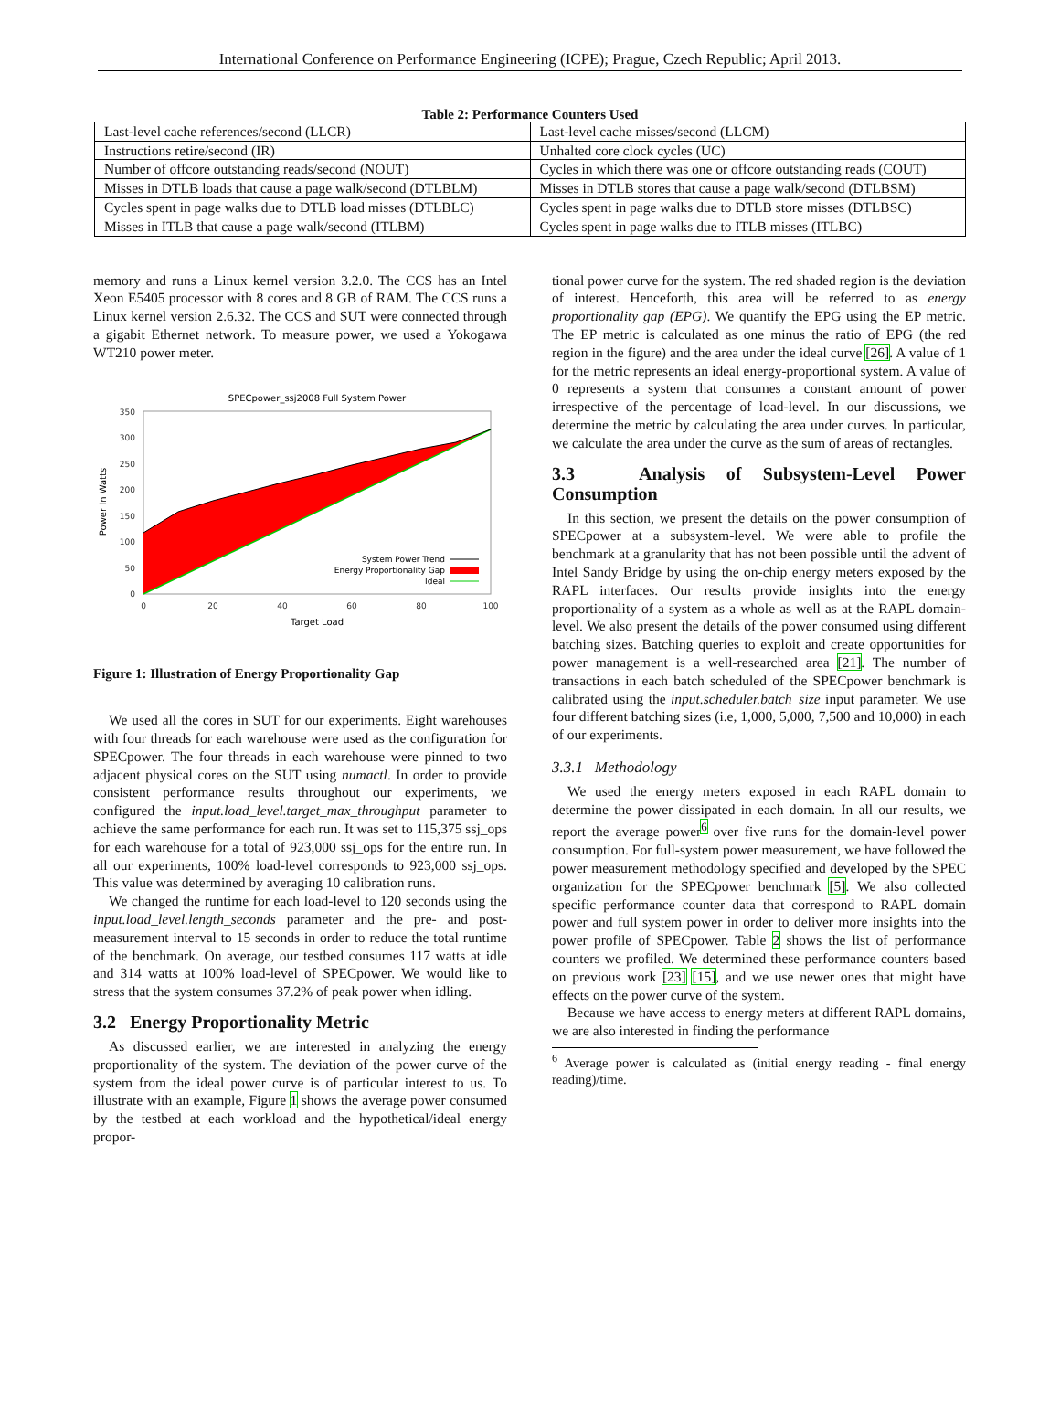International Conference on Performance Engineering (ICPE); Prague, Czech Republic; April 2013.
Table 2: Performance Counters Used
| Last-level cache references/second (LLCR) | Last-level cache misses/second (LLCM) |
| Instructions retire/second (IR) | Unhalted core clock cycles (UC) |
| Number of offcore outstanding reads/second (NOUT) | Cycles in which there was one or offcore outstanding reads (COUT) |
| Misses in DTLB loads that cause a page walk/second (DTLBLM) | Misses in DTLB stores that cause a page walk/second (DTLBSM) |
| Cycles spent in page walks due to DTLB load misses (DTLBLC) | Cycles spent in page walks due to DTLB store misses (DTLBSC) |
| Misses in ITLB that cause a page walk/second (ITLBM) | Cycles spent in page walks due to ITLB misses (ITLBC) |
memory and runs a Linux kernel version 3.2.0. The CCS has an Intel Xeon E5405 processor with 8 cores and 8 GB of RAM. The CCS runs a Linux kernel version 2.6.32. The CCS and SUT were connected through a gigabit Ethernet network. To measure power, we used a Yokogawa WT210 power meter.
SPECpower_ssj2008 Full System Power
350
300
250
200
150
100
50
0
0
20
40
60
80
100
Target Load
Power In Watts
System Power Trend
Energy Proportionality Gap
Ideal
Figure 1: Illustration of Energy Proportionality Gap
We used all the cores in SUT for our experiments. Eight warehouses with four threads for each warehouse were used as the configuration for SPECpower. The four threads in each warehouse were pinned to two adjacent physical cores on the SUT using numactl. In order to provide consistent performance results throughout our experiments, we configured the input.load_level.target_max_throughput parameter to achieve the same performance for each run. It was set to 115,375 ssj_ops for each warehouse for a total of 923,000 ssj_ops for the entire run. In all our experiments, 100% load-level corresponds to 923,000 ssj_ops. This value was determined by averaging 10 calibration runs.
We changed the runtime for each load-level to 120 seconds using the input.load_level.length_seconds parameter and the pre- and post-measurement interval to 15 seconds in order to reduce the total runtime of the benchmark. On average, our testbed consumes 117 watts at idle and 314 watts at 100% load-level of SPECpower. We would like to stress that the system consumes 37.2% of peak power when idling.
3.2 Energy Proportionality Metric
As discussed earlier, we are interested in analyzing the energy proportionality of the system. The deviation of the power curve of the system from the ideal power curve is of particular interest to us. To illustrate with an example, Figure 1 shows the average power consumed by the testbed at each workload and the hypothetical/ideal energy propor-
tional power curve for the system. The red shaded region is the deviation of interest. Henceforth, this area will be referred to as energy proportionality gap (EPG). We quantify the EPG using the EP metric. The EP metric is calculated as one minus the ratio of EPG (the red region in the figure) and the area under the ideal curve [26]. A value of 1 for the metric represents an ideal energy-proportional system. A value of 0 represents a system that consumes a constant amount of power irrespective of the percentage of load-level. In our discussions, we determine the metric by calculating the area under curves. In particular, we calculate the area under the curve as the sum of areas of rectangles.
3.3 Analysis of Subsystem-Level Power Consumption
In this section, we present the details on the power consumption of SPECpower at a subsystem-level. We were able to profile the benchmark at a granularity that has not been possible until the advent of Intel Sandy Bridge by using the on-chip energy meters exposed by the RAPL interfaces. Our results provide insights into the energy proportionality of a system as a whole as well as at the RAPL domain-level. We also present the details of the power consumed using different batching sizes. Batching queries to exploit and create opportunities for power management is a well-researched area [21]. The number of transactions in each batch scheduled of the SPECpower benchmark is calibrated using the input.scheduler.batch_size input parameter. We use four different batching sizes (i.e, 1,000, 5,000, 7,500 and 10,000) in each of our experiments.
3.3.1 Methodology
We used the energy meters exposed in each RAPL domain to determine the power dissipated in each domain. In all our results, we report the average power<sup>6</sup> over five runs for the domain-level power consumption. For full-system power measurement, we have followed the power measurement methodology specified and developed by the SPEC organization for the SPECpower benchmark [5]. We also collected specific performance counter data that correspond to RAPL domain power and full system power in order to deliver more insights into the power profile of SPECpower. Table 2 shows the list of performance counters we profiled. We determined these performance counters based on previous work [23] [15], and we use newer ones that might have effects on the power curve of the system.
Because we have access to energy meters at different RAPL domains, we are also interested in finding the performance
<sup>6</sup> Average power is calculated as (initial energy reading - final energy reading)/time.